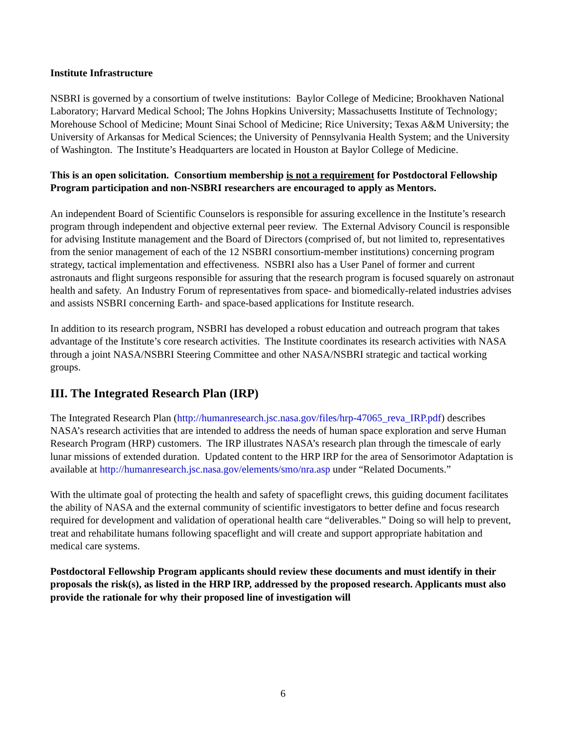Institute Infrastructure
NSBRI is governed by a consortium of twelve institutions: Baylor College of Medicine; Brookhaven National Laboratory; Harvard Medical School; The Johns Hopkins University; Massachusetts Institute of Technology; Morehouse School of Medicine; Mount Sinai School of Medicine; Rice University; Texas A&M University; the University of Arkansas for Medical Sciences; the University of Pennsylvania Health System; and the University of Washington. The Institute’s Headquarters are located in Houston at Baylor College of Medicine.
This is an open solicitation. Consortium membership is not a requirement for Postdoctoral Fellowship Program participation and non-NSBRI researchers are encouraged to apply as Mentors.
An independent Board of Scientific Counselors is responsible for assuring excellence in the Institute’s research program through independent and objective external peer review. The External Advisory Council is responsible for advising Institute management and the Board of Directors (comprised of, but not limited to, representatives from the senior management of each of the 12 NSBRI consortium-member institutions) concerning program strategy, tactical implementation and effectiveness. NSBRI also has a User Panel of former and current astronauts and flight surgeons responsible for assuring that the research program is focused squarely on astronaut health and safety. An Industry Forum of representatives from space- and biomedically-related industries advises and assists NSBRI concerning Earth- and space-based applications for Institute research.
In addition to its research program, NSBRI has developed a robust education and outreach program that takes advantage of the Institute’s core research activities. The Institute coordinates its research activities with NASA through a joint NASA/NSBRI Steering Committee and other NASA/NSBRI strategic and tactical working groups.
III. The Integrated Research Plan (IRP)
The Integrated Research Plan (http://humanresearch.jsc.nasa.gov/files/hrp-47065_reva_IRP.pdf) describes NASA’s research activities that are intended to address the needs of human space exploration and serve Human Research Program (HRP) customers. The IRP illustrates NASA’s research plan through the timescale of early lunar missions of extended duration. Updated content to the HRP IRP for the area of Sensorimotor Adaptation is available at http://humanresearch.jsc.nasa.gov/elements/smo/nra.asp under “Related Documents.”
With the ultimate goal of protecting the health and safety of spaceflight crews, this guiding document facilitates the ability of NASA and the external community of scientific investigators to better define and focus research required for development and validation of operational health care “deliverables.” Doing so will help to prevent, treat and rehabilitate humans following spaceflight and will create and support appropriate habitation and medical care systems.
Postdoctoral Fellowship Program applicants should review these documents and must identify in their proposals the risk(s), as listed in the HRP IRP, addressed by the proposed research. Applicants must also provide the rationale for why their proposed line of investigation will
6